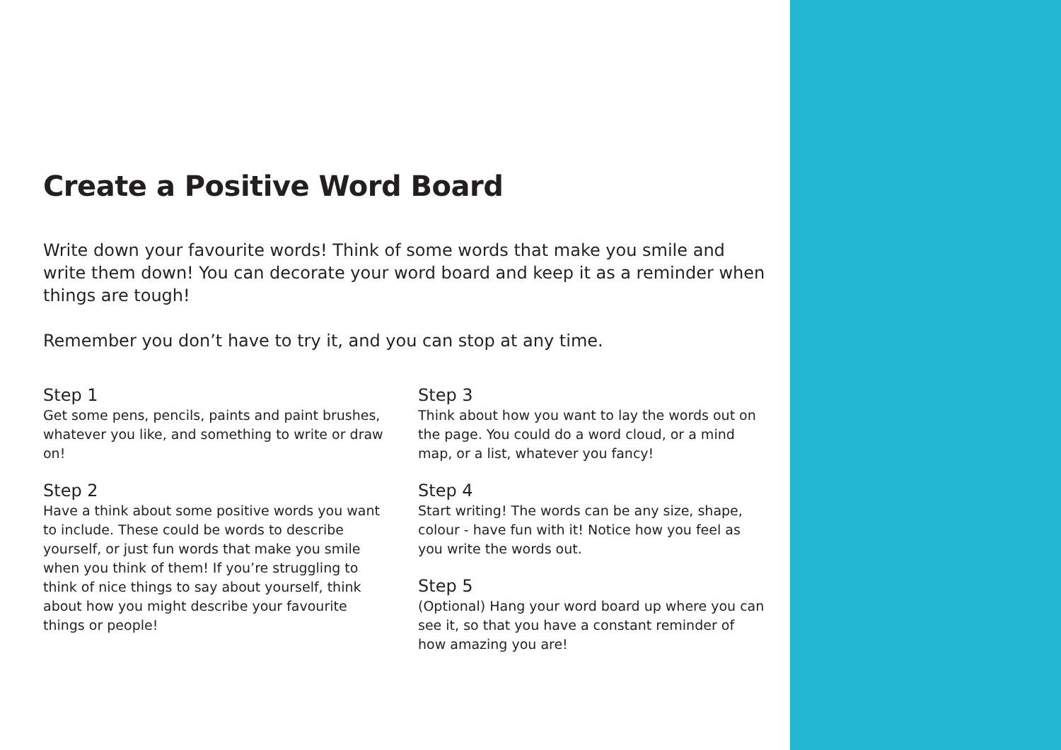Create a Positive Word Board
Write down your favourite words! Think of some words that make you smile and write them down! You can decorate your word board and keep it as a reminder when things are tough!
Remember you don’t have to try it, and you can stop at any time.
Step 1
Get some pens, pencils, paints and paint brushes, whatever you like, and something to write or draw on!
Step 2
Have a think about some positive words you want to include. These could be words to describe yourself, or just fun words that make you smile when you think of them! If you’re struggling to think of nice things to say about yourself, think about how you might describe your favourite things or people!
Step 3
Think about how you want to lay the words out on the page. You could do a word cloud, or a mind map, or a list, whatever you fancy!
Step 4
Start writing! The words can be any size, shape, colour - have fun with it! Notice how you feel as you write the words out.
Step 5
(Optional) Hang your word board up where you can see it, so that you have a constant reminder of how amazing you are!